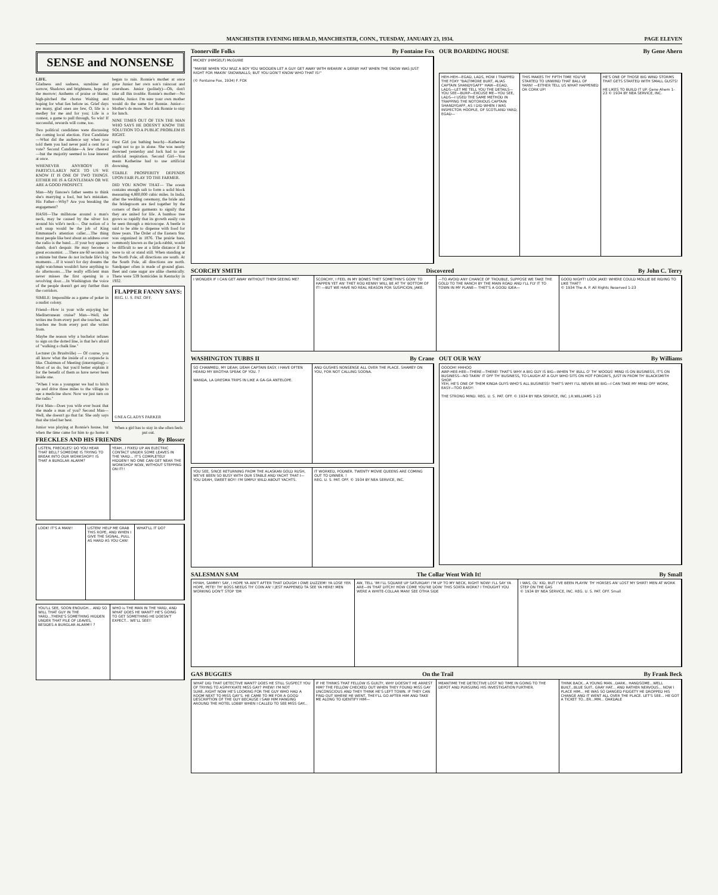MANCHESTER EVENING HERALD, MANCHESTER, CONN., TUESDAY, JANUARY 23, 1934. PAGE ELEVEN
SENSE and NONSENSE
LIFE.
Gladness and sadness, sunshine and sorrow, Shadows and brightness, hope for the morrow; Anthems of praise or blame, high-pitched the chorus Waiting and hoping for what lies before us. Grief days are many, glad ones are few, O, life is a medley for me and for you; Life is a contest, a game to pull through, So win! If successful, rewards will come, too.
Two political candidates were discussing the coming local election. First Candidate—What did the audience say when you told them you had never paid a cent for a vote? Second Candidate—A few cheered—but the majority seemed to lose interest at once.
WHENEVER ANYBODY IS PARTICULARLY NICE TO US WE KNOW IT IS ONE OF TWO THINGS. EITHER HE IS A GENTLEMAN OR WE ARE A GOOD PROSPECT.
Man—My fiancee's father seems to think she's marrying a fool, but he's mistaken. His Father—Why? Are you breaking the engagement?
HASH—The millstone around a man's neck, may be caused by the silver fox around his wife's neck—. Our notion of a soft snap would be the job of King Emmanuel's attention caller.....The thing most people like best about an address over the radio is the band.....If your boy appears dumb, don't despair. He may become a great economist. ....There are 60 seconds in a minute but these do not include life's big moments.....If it wasn't for day dreams the night watchman wouldn't have anything to do afternoons.....The really efficient man never misses the first opening in a revolving door.....In Washington the voice of the people doesn't get any further than the corridors.
SIMILE: Impossible as a game of poker in a nudist colony.
Friend—How is your wife enjoying her Mediterranean cruise? Man—Well, she writes me from every port she touches, and touches me from every port she writes from.
Maybe the reason why a bachelor refuses to sign on the dotted line, is that he's afraid of "walking a chalk line."
Lecturer (in Brushville) — Of course, you all know what the inside of a corpuscle is like. Chairman of Meeting (interrupting)—Most of us do, but you'd better explain it for the benefit of them as have never been inside one.
"When I was a youngster we had to hitch up and drive three miles to the village to see a medicine show. Now we just turn on the radio."
First Man—Does you wife ever boast that she made a man of you? Second Man—Well, she doesn't go that far. She only says that she tried her best.
Junior was playing at Ronnie's house, but when the time came for him to go home it began to rain. Ronnie's mother at once gave Junior her own son's raincoat and overshoes. Junior (politely)—Oh, don't take all this trouble. Ronnie's mother—No trouble, Junior. I'm sure your own mother would do the same for Ronnie. Junior—Mother's do more. She'd ask Ronnie to stay for lunch.
NINE TIMES OUT OF TEN THE MAN WHO SAYS HE DOESN'T KNOW THE SOLUTION TO A PUBLIC PROBLEM IS RIGHT.
First Girl (on bathing beach)—Katherine ought not to go in alone. She was nearly drowned yesterday and Jack had to use artificial respiration. Second Girl—You mean Katherine had to use artificial drowning.
STABLE PROSPERITY DEPENDS UPON FAIR PLAY TO THE FARMER.
DID YOU KNOW THAT— The ocean contains enough salt to form a solid block measuring 4,800,000 cubic miles. In India, after the wedding ceremony, the bride and the bridegroom are tied together by the corners of their garments to signify that they are united for life. A bamboo tree grows so rapidly that its growth easily can be seen through a microscope. A beetle is said to be able to dispense with food for three years. The Order of the Eastern Star was organized in 1876. The prairie hare, commonly known as the jack-rabbit, would be difficult to see at a little distance if he were to sit or stand still. When standing at the North Pole, all directions are south. At the South Pole, all directions are north. Sandpaper often is made of ground glass. Beet and cane sugar are alike chemically. There were 539 homicides in Kentucky in 1932.
FLAPPER FANNY SAYS:
REG. U. S. PAT. OFF.
©NEA GLADYS PARKER
When a girl has to stay in she often feels put out.
FRECKLES AND HIS FRIENDS By Blosser
LISTEN, FRECKLES! DO YOU HEAR THAT BELL? SOMEONE IS TRYING TO BREAK INTO OUR WORKSHOP!! IS THAT A BURGLAR ALARM?
YEAH...I FIXED UP AN ELECTRIC CONTACT UNDER SOME LEAVES IN THE YARD... IT'S COMPLETELY HIDDEN!! NO ONE CAN GET NEAR THE WORKSHOP NOW, WITHOUT STEPPING ON IT!!
LOOK! IT'S A MAN!! LISTEN! HELP ME GRAB THIS ROPE, AND WHEN I GIVE THE SIGNAL, PULL AS HARD AS YOU CAN!
WHAT'LL IT DO?
YOU'LL SEE, SOON ENOUGH... AND SO WILL THAT GUY IN THE YARD...THERE'S SOMETHING HIDDEN UNDER THAT PILE OF LEAVES, BESIDES A BURGLAR ALARM!! ?
WHO is THE MAN IN THE YARD, AND WHAT DOES HE WANT? HE'S GOING TO GET SOMETHING HE DOESN'T EXPECT... WE'LL SEE!!
Toonerville Folks By Fontaine Fox
MICKEY (HIMSELF) McGUIRE
"MAYBE WHEN YOU WUZ A BOY YOU WOODEN LET A GUY GET AWAY WITH WEARIN' A DERBY HAT WHEN THE SNOW WAS JUST RIGHT FOR MAKIN' SNOWBALLS; BUT YOU DON'T KNOW WHO THAT IS!"
(© Fontaine Fox, 1934) F. FOX
OUR BOARDING HOUSE By Gene Ahern
HEH-HEH—EGAD, LADS, HOW I TRAPPED THE FOXY "BALTIMORE BURT, ALIAS CAPTAIN SHANDYGAFF" HAW—EGAD, LADS—LET ME TELL YOU THE DETAILS—YOU SEE—BURP—EXCUSE ME—YOU SEE, LADS—I USED THE SAME METHOD IN TRAPPING THE NOTORIOUS CAPTAIN SHANDYGAFF, AS I DID WHEN I WAS INSPECTOR HOOPLE, OF SCOTLAND YARD, EGAD—
THIS MAKES TH' FIFTH TIME YOU'VE STARTED TO UNWIND THAT BALL OF YARN! —EITHER TELL US WHAT HAPPENED OR CORK UP!
HE'S ONE OF THOSE BIG WIND STORMS THAT GETS STARTED WITH SMALL GUSTS!
HE LIKES TO BUILD IT UP. Gene Ahern 1-23 © 1934 BY NEA SERVICE, INC.
SCORCHY SMITH Discovered By John C. Terry
I WONDER IF I CAN GET AWAY WITHOUT THEM SEEING ME?
SCORCHY, I FEEL IN MY BONES THET SOMETHIN'S GOIN' TO HAPPEN YET AN' THET ROD KENNY WILL BE AT TH' BOTTOM OF IT! —BUT WE HAVE NO REAL REASON FOR SUSPICION, JAKE.
—TO AVOID ANY CHANCE OF TROUBLE, SUPPOSE WE TAKE THE GOLD TO THE RANCH BY THE MAIN ROAD AND I'LL FLY IT TO TOWN IN MY PLANE— THET'S A GOOD IDEA—
GOOD NIGHT! LOOK JAKE! WHERE COULD MOLLIE BE RIDING TO LIKE THAT?
© 1934 The A. P. All Rights Reserved 1-23
WASHINGTON TUBBS II By Crane
SO CHAWMED, MY DEAH, DEAH CAPTAIN EASY. I HAVE OFTEN HEARD MY BROTHA SPEAK OF YOU. ?
WANDA, LA DRESMA TRIPS IN LIKE A GA-GA ANTELOPE.
AND GUSHES NONSENSE ALL OVER THE PLACE. SHAMEY ON YOU, FOR NOT CALLING SOONA.
YOU SEE, SINCE RETURNING FROM THE ALASKAN GOLD RUSH, WE'VE BEEN SO BUSY WITH OUR STABLE AND YACHT THAT I— YOU DEAH, SWEET BOY! I'M SIMPLY WILD ABOUT YACHTS.
IT WORKED, PODNER. TWENTY MOVIE QUEENS ARE COMING OUT TO DINNER. !
REG. U. S. PAT. OFF. © 1934 BY NEA SERVICE, INC.
OUT OUR WAY By Williams
OOOOH! HHHOO
AWP-HEE-HEE—THERE—THERE! THAT'S WHY A BIG GUY IS BIG—WHEN TH' BULL O' TH' WOODS' MIND IS ON BUSINESS, IT'S ON BUSINESS—NO TAKIN' IT OFF TH' BUSINESS, TO LAUGH AT A GUY WHO SITS ON HOT FORGIN'S, JUST IN FROM TH' BLACKSMITH SHOP.
YEH, HE'S ONE OF THEM KINDA GUYS WHO'S ALL BUSINESS! THAT'S WHY I'LL NEVER BE BIG—I CAN TAKE MY MIND OFF WORK, EASY—TOO EASY!
THE STRONG MIND. REG. U. S. PAT. OFF. © 1934 BY NEA SERVICE, INC. J.R.WILLIAMS 1-23
SALESMAN SAM The Collar Went With It! By Small
HIYAH, SAMMY! SAY, I HOPE YA AIN'T AFTER THAT DOUGH I OWE DUZZEM! YA LOSE YER HOPE, PETE! TH' BOSS NEEDS TH' COIN AN' I JEST HAPPENED TA SEE YA HERE! MEN WORKING DON'T STOP 'EM
AW, TELL 'IM I'LL SQUARE UP SATURDAY! I'M UP TO MY NECK, RIGHT NOW! I'LL SAY YA ARE—IN THAT DITCH! HOW COME YOU'RE DOIN' THIS SORTA WORK? I THOUGHT YOU WERE A WHITE-COLLAR MAN! SEE OTHA SIDE
I WAS, OL' KID, BUT I'VE BEEN PLAYIN' TH' HORSES AN' LOST MY SHIRT! MEN AT WORK STEP ON THE GAS
© 1934 BY NEA SERVICE, INC. REG. U. S. PAT. OFF. Small
GAS BUGGIES On the Trail By Frank Beck
WHAT DID THAT DETECTIVE WANT? DOES HE STILL SUSPECT YOU OF TRYING TO ASPHYXIATE MISS GAY? PHEW! I'M NOT SURE..RIGHT NOW HE'S LOOKING FOR THE GUY WHO HAD A ROOM NEXT TO MISS GAY'S. HE CAME TO ME FOR A GOOD DESCRIPTION OF THE GUY BECAUSE I SAW HIM HANGING AROUND THE HOTEL LOBBY WHEN I CALLED TO SEE MISS GAY...
IF HE THINKS THAT FELLOW IS GUILTY, WHY DOESN'T HE ARREST HIM? THE FELLOW CHECKED OUT WHEN THEY FOUND MISS GAY UNCONSCIOUS AND THEY THINK HE'S LEFT TOWN. IF THEY CAN FIND OUT WHERE HE WENT, THEY'LL GO AFTER HIM AND TAKE ME ALONG TO IDENTIFY HIM—
MEANTIME THE DETECTIVE LOST NO TIME IN GOING TO THE DEPOT AND PURSUING HIS INVESTIGATION FURTHER.
THINK BACK...A YOUNG MAN...DARK.. HANDSOME...WELL BUILT...BLUE SUIT.. GRAY HAT... AND RATHER NERVOUS... NOW I PLACE HIM... HE WAS SO DANGED FIDGETY HE DROPPED HIS CHANGE AND IT WENT ALL OVER THE PLACE. LET'S SEE... HE GOT A TICKET TO...ER...MM... OAKDALE